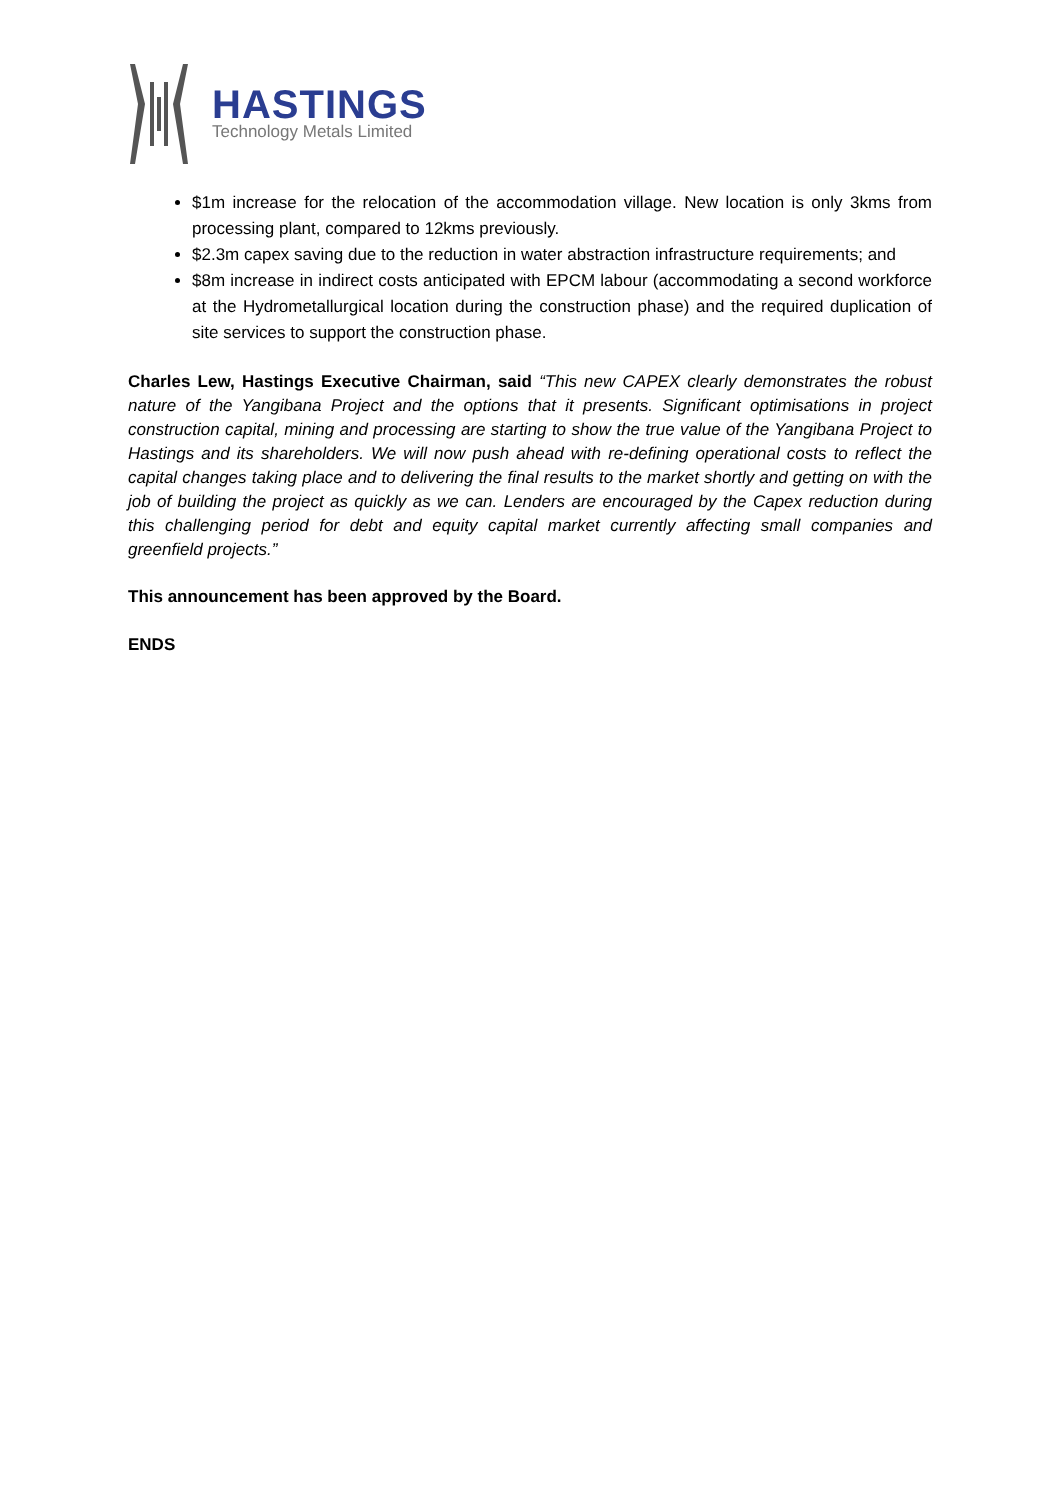HASTINGS
Technology Metals Limited
$1m increase for the relocation of the accommodation village. New location is only 3kms from processing plant, compared to 12kms previously.
$2.3m capex saving due to the reduction in water abstraction infrastructure requirements; and
$8m increase in indirect costs anticipated with EPCM labour (accommodating a second workforce at the Hydrometallurgical location during the construction phase) and the required duplication of site services to support the construction phase.
Charles Lew, Hastings Executive Chairman, said “This new CAPEX clearly demonstrates the robust nature of the Yangibana Project and the options that it presents. Significant optimisations in project construction capital, mining and processing are starting to show the true value of the Yangibana Project to Hastings and its shareholders. We will now push ahead with re-defining operational costs to reflect the capital changes taking place and to delivering the final results to the market shortly and getting on with the job of building the project as quickly as we can. Lenders are encouraged by the Capex reduction during this challenging period for debt and equity capital market currently affecting small companies and greenfield projects.”
This announcement has been approved by the Board.
ENDS